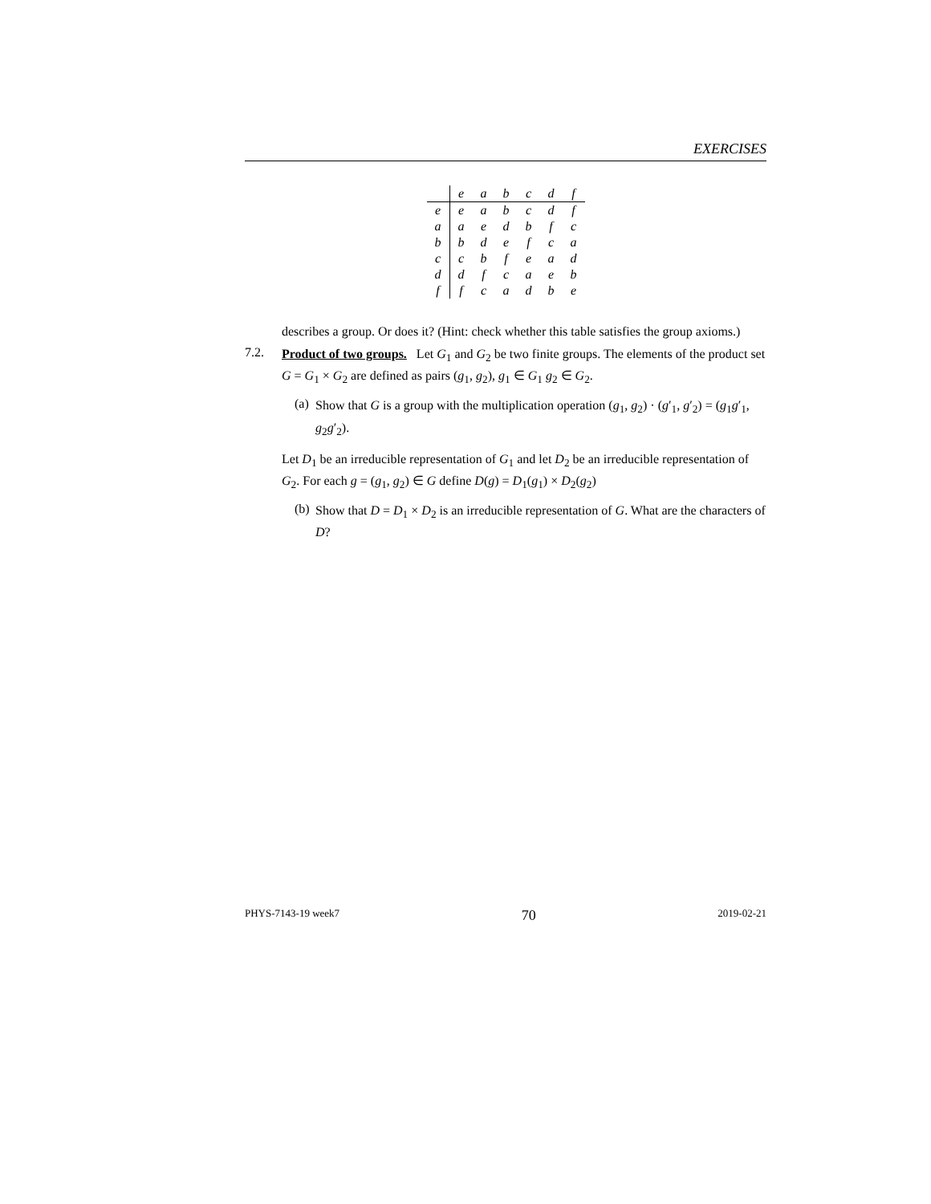EXERCISES
| | e | a | b | c | d | f |
| e | e | a | b | c | d | f |
| a | a | e | d | b | f | c |
| b | b | d | e | f | c | a |
| c | c | b | f | e | a | d |
| d | d | f | c | a | e | b |
| f | f | c | a | d | b | e |
describes a group. Or does it? (Hint: check whether this table satisfies the group axioms.)
7.2.
Product of two groups. Let G<sub>1</sub> and G<sub>2</sub> be two finite groups. The elements of the product set G = G<sub>1</sub> × G<sub>2</sub> are defined as pairs (g<sub>1</sub>, g<sub>2</sub>), g<sub>1</sub> ∈ G<sub>1</sub> g<sub>2</sub> ∈ G<sub>2</sub>.
(a)
Show that G is a group with the multiplication operation (g<sub>1</sub>, g<sub>2</sub>) · (g′<sub>1</sub>, g′<sub>2</sub>) = (g<sub>1</sub>g′<sub>1</sub>, g<sub>2</sub>g′<sub>2</sub>).
Let D<sub>1</sub> be an irreducible representation of G<sub>1</sub> and let D<sub>2</sub> be an irreducible representation of G<sub>2</sub>. For each g = (g<sub>1</sub>, g<sub>2</sub>) ∈ G define D(g) = D<sub>1</sub>(g<sub>1</sub>) × D<sub>2</sub>(g<sub>2</sub>)
(b)
Show that D = D<sub>1</sub> × D<sub>2</sub> is an irreducible representation of G. What are the characters of D?
PHYS-7143-19 week7 70 2019-02-21